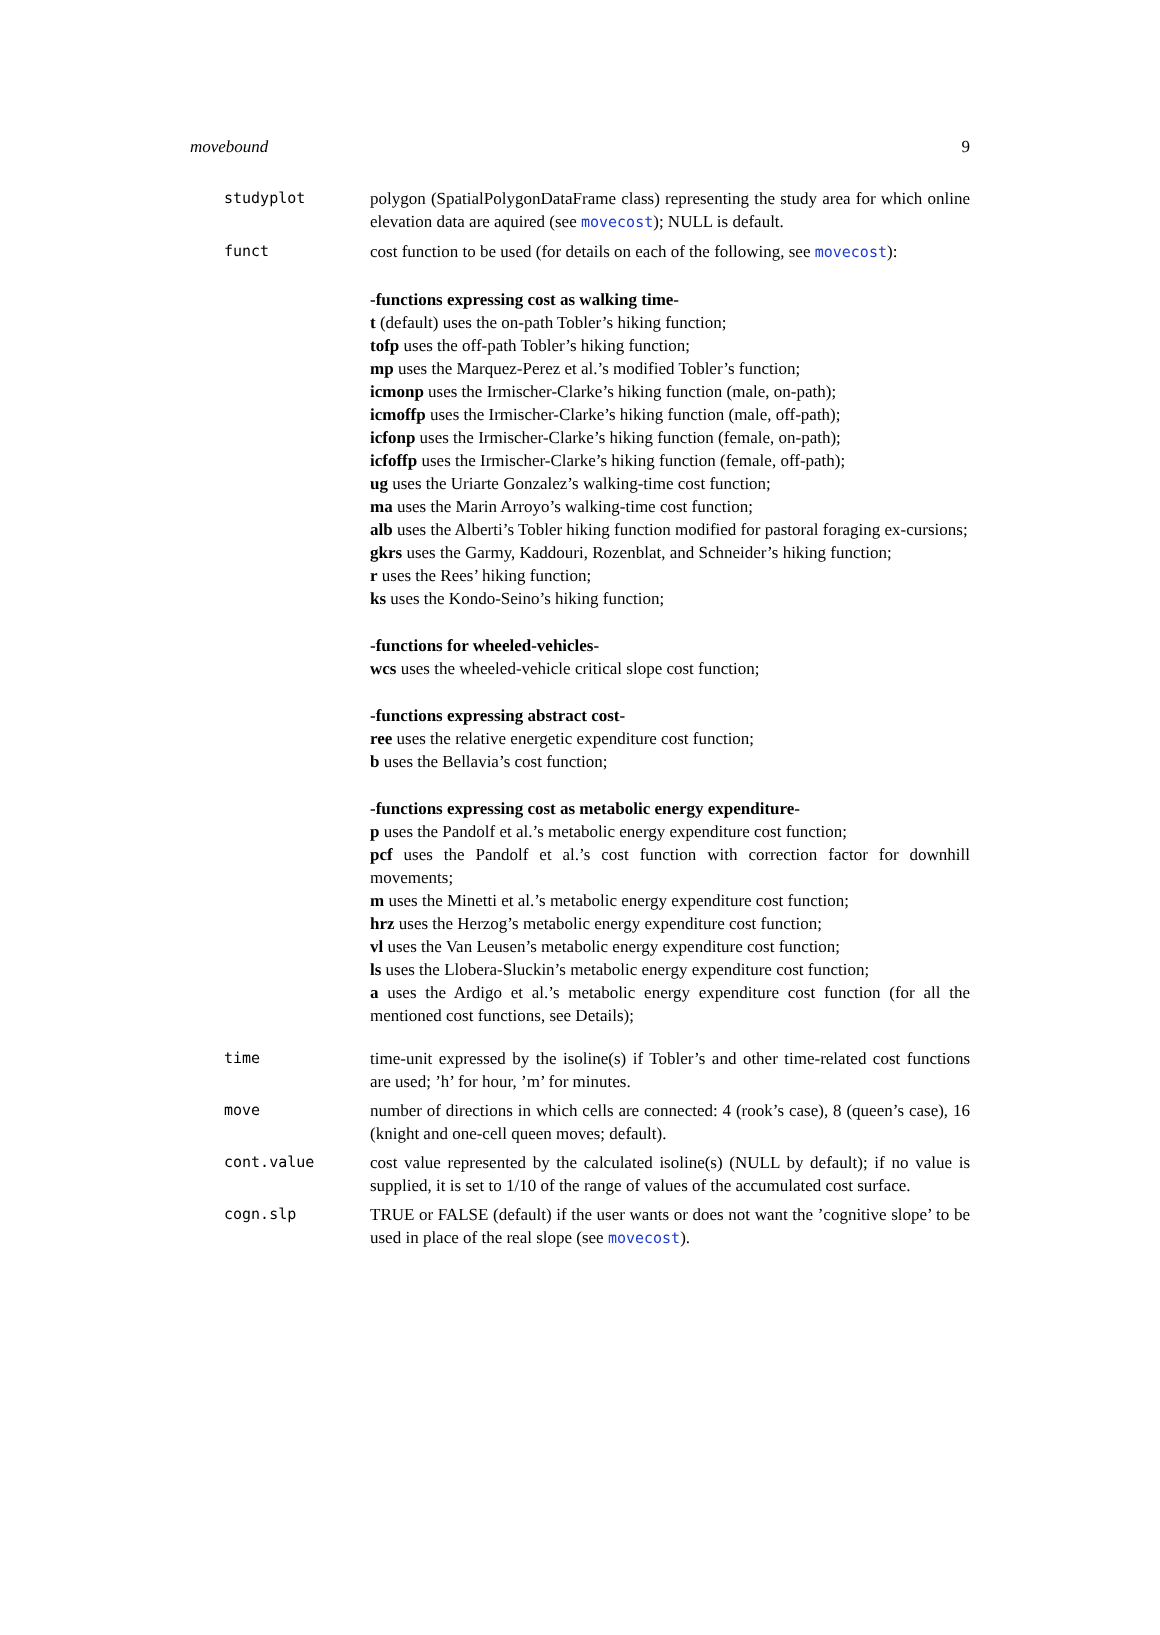movebound 9
studyplot polygon (SpatialPolygonDataFrame class) representing the study area for which online elevation data are aquired (see movecost); NULL is default.
funct cost function to be used (for details on each of the following, see movecost):
-functions expressing cost as walking time-
t (default) uses the on-path Tobler’s hiking function;
tofp uses the off-path Tobler’s hiking function;
mp uses the Marquez-Perez et al.’s modified Tobler’s function;
icmonp uses the Irmischer-Clarke’s hiking function (male, on-path);
icmoffp uses the Irmischer-Clarke’s hiking function (male, off-path);
icfonp uses the Irmischer-Clarke’s hiking function (female, on-path);
icfoffp uses the Irmischer-Clarke’s hiking function (female, off-path);
ug uses the Uriarte Gonzalez’s walking-time cost function;
ma uses the Marin Arroyo’s walking-time cost function;
alb uses the Alberti’s Tobler hiking function modified for pastoral foraging ex-cursions;
gkrs uses the Garmy, Kaddouri, Rozenblat, and Schneider’s hiking function;
r uses the Rees’ hiking function;
ks uses the Kondo-Seino’s hiking function;
-functions for wheeled-vehicles-
wcs uses the wheeled-vehicle critical slope cost function;
-functions expressing abstract cost-
ree uses the relative energetic expenditure cost function;
b uses the Bellavia’s cost function;
-functions expressing cost as metabolic energy expenditure-
p uses the Pandolf et al.’s metabolic energy expenditure cost function;
pcf uses the Pandolf et al.’s cost function with correction factor for downhill movements;
m uses the Minetti et al.’s metabolic energy expenditure cost function;
hrz uses the Herzog’s metabolic energy expenditure cost function;
vl uses the Van Leusen’s metabolic energy expenditure cost function;
ls uses the Llobera-Sluckin’s metabolic energy expenditure cost function;
a uses the Ardigo et al.’s metabolic energy expenditure cost function (for all the mentioned cost functions, see Details);
time time-unit expressed by the isoline(s) if Tobler’s and other time-related cost functions are used; ’h’ for hour, ’m’ for minutes.
move number of directions in which cells are connected: 4 (rook’s case), 8 (queen’s case), 16 (knight and one-cell queen moves; default).
cont.value cost value represented by the calculated isoline(s) (NULL by default); if no value is supplied, it is set to 1/10 of the range of values of the accumulated cost surface.
cogn.slp TRUE or FALSE (default) if the user wants or does not want the ’cognitive slope’ to be used in place of the real slope (see movecost).